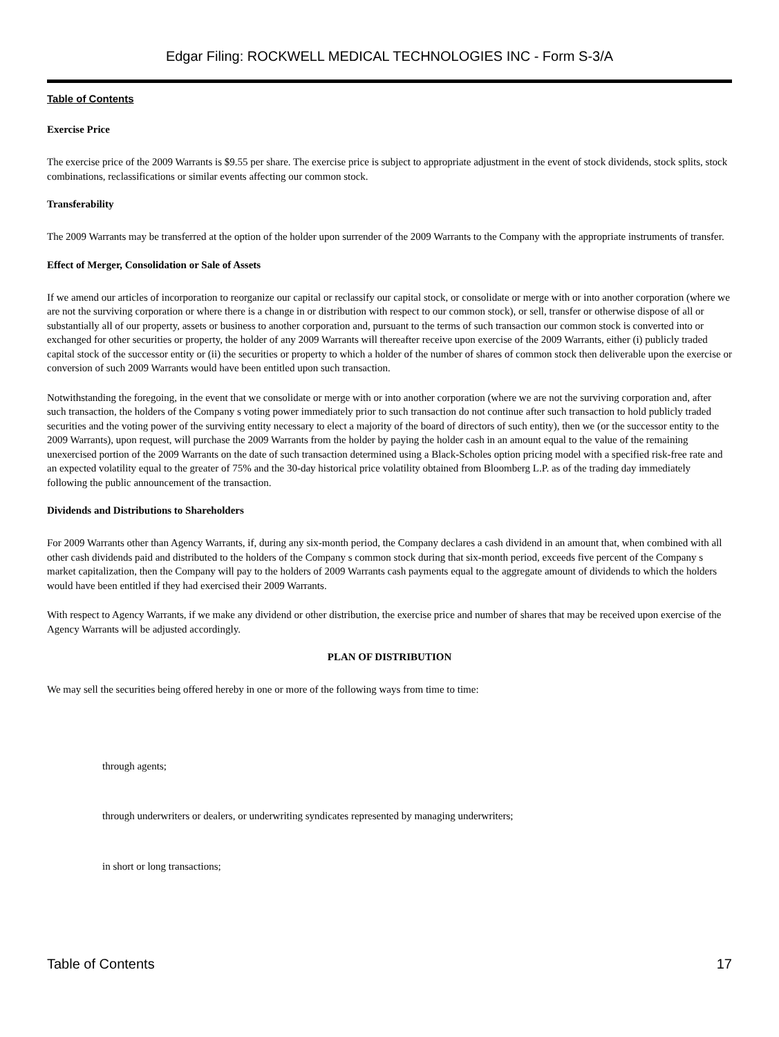Edgar Filing: ROCKWELL MEDICAL TECHNOLOGIES INC - Form S-3/A
Table of Contents
Exercise Price
The exercise price of the 2009 Warrants is $9.55 per share. The exercise price is subject to appropriate adjustment in the event of stock dividends, stock splits, stock combinations, reclassifications or similar events affecting our common stock.
Transferability
The 2009 Warrants may be transferred at the option of the holder upon surrender of the 2009 Warrants to the Company with the appropriate instruments of transfer.
Effect of Merger, Consolidation or Sale of Assets
If we amend our articles of incorporation to reorganize our capital or reclassify our capital stock, or consolidate or merge with or into another corporation (where we are not the surviving corporation or where there is a change in or distribution with respect to our common stock), or sell, transfer or otherwise dispose of all or substantially all of our property, assets or business to another corporation and, pursuant to the terms of such transaction our common stock is converted into or exchanged for other securities or property, the holder of any 2009 Warrants will thereafter receive upon exercise of the 2009 Warrants, either (i) publicly traded capital stock of the successor entity or (ii) the securities or property to which a holder of the number of shares of common stock then deliverable upon the exercise or conversion of such 2009 Warrants would have been entitled upon such transaction.
Notwithstanding the foregoing, in the event that we consolidate or merge with or into another corporation (where we are not the surviving corporation and, after such transaction, the holders of the Company s voting power immediately prior to such transaction do not continue after such transaction to hold publicly traded securities and the voting power of the surviving entity necessary to elect a majority of the board of directors of such entity), then we (or the successor entity to the 2009 Warrants), upon request, will purchase the 2009 Warrants from the holder by paying the holder cash in an amount equal to the value of the remaining unexercised portion of the 2009 Warrants on the date of such transaction determined using a Black-Scholes option pricing model with a specified risk-free rate and an expected volatility equal to the greater of 75% and the 30-day historical price volatility obtained from Bloomberg L.P. as of the trading day immediately following the public announcement of the transaction.
Dividends and Distributions to Shareholders
For 2009 Warrants other than Agency Warrants, if, during any six-month period, the Company declares a cash dividend in an amount that, when combined with all other cash dividends paid and distributed to the holders of the Company s common stock during that six-month period, exceeds five percent of the Company s market capitalization, then the Company will pay to the holders of 2009 Warrants cash payments equal to the aggregate amount of dividends to which the holders would have been entitled if they had exercised their 2009 Warrants.
With respect to Agency Warrants, if we make any dividend or other distribution, the exercise price and number of shares that may be received upon exercise of the Agency Warrants will be adjusted accordingly.
PLAN OF DISTRIBUTION
We may sell the securities being offered hereby in one or more of the following ways from time to time:
through agents;
through underwriters or dealers, or underwriting syndicates represented by managing underwriters;
in short or long transactions;
Table of Contents 17